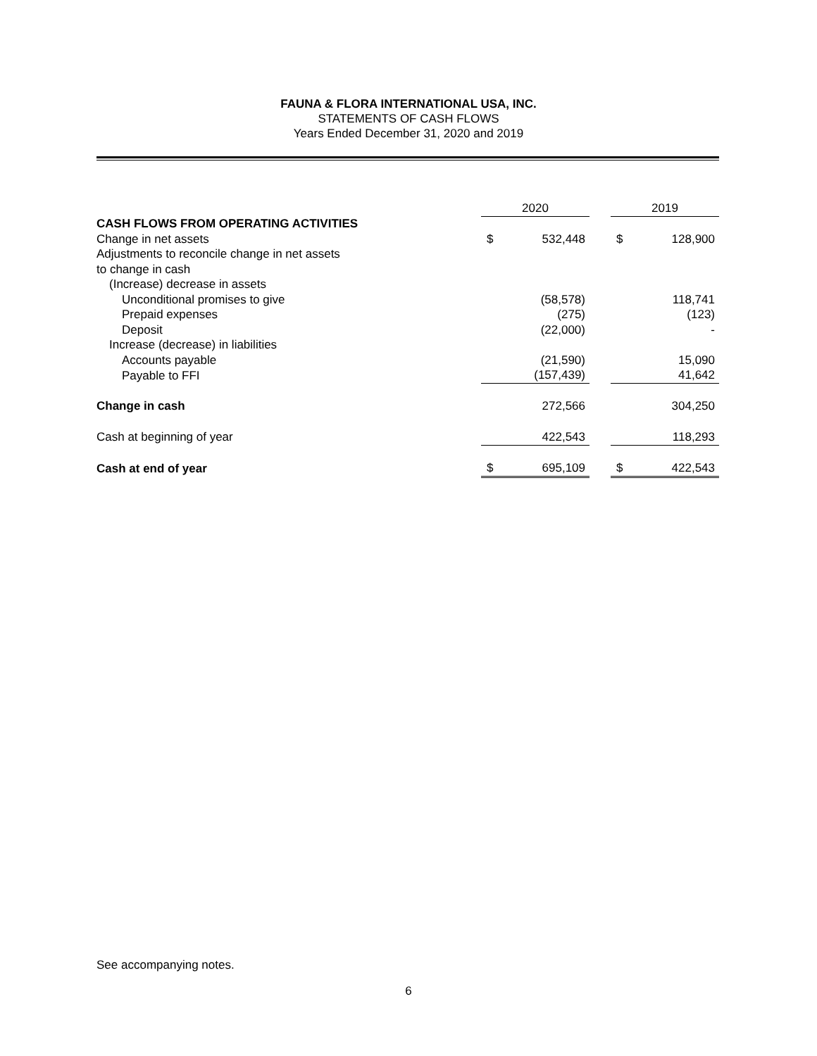FAUNA & FLORA INTERNATIONAL USA, INC.
STATEMENTS OF CASH FLOWS
Years Ended December 31, 2020 and 2019
| | 2020 | | | 2019 | |
| --- | --- | --- | --- | --- | --- |
| CASH FLOWS FROM OPERATING ACTIVITIES | | | | | |
| Change in net assets | $ | 532,448 | | $ | 128,900 |
| Adjustments to reconcile change in net assets | | | | | |
| to change in cash | | | | | |
| (Increase) decrease in assets | | | | | |
| Unconditional promises to give | | (58,578) | | | 118,741 |
| Prepaid expenses | | (275) | | | (123) |
| Deposit | | (22,000) | | | - |
| Increase (decrease) in liabilities | | | | | |
| Accounts payable | | (21,590) | | | 15,090 |
| Payable to FFI | | (157,439) | | | 41,642 |
| Change in cash | | 272,566 | | | 304,250 |
| Cash at beginning of year | | 422,543 | | | 118,293 |
| Cash at end of year | $ | 695,109 | | $ | 422,543 |
See accompanying notes.
6